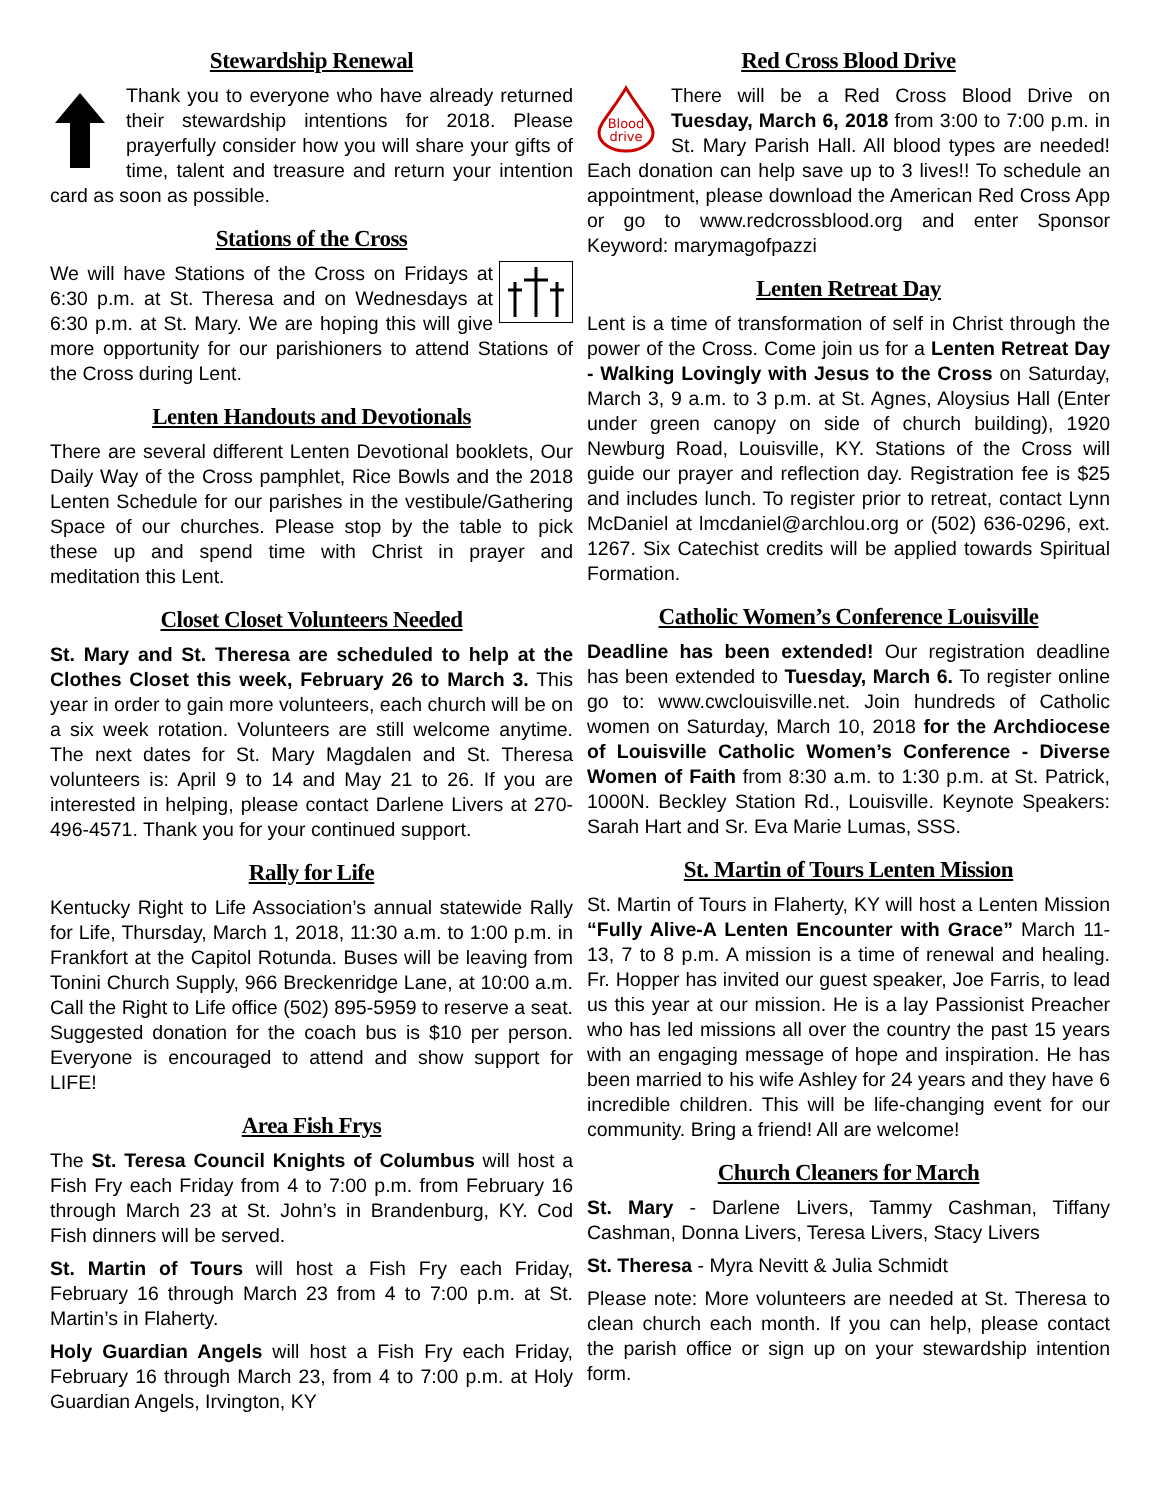Stewardship Renewal
Thank you to everyone who have already returned their stewardship intentions for 2018. Please prayerfully consider how you will share your gifts of time, talent and treasure and return your intention card as soon as possible.
Stations of the Cross
We will have Stations of the Cross on Fridays at 6:30 p.m. at St. Theresa and on Wednesdays at 6:30 p.m. at St. Mary. We are hoping this will give more opportunity for our parishioners to attend Stations of the Cross during Lent.
Lenten Handouts and Devotionals
There are several different Lenten Devotional booklets, Our Daily Way of the Cross pamphlet, Rice Bowls and the 2018 Lenten Schedule for our parishes in the vestibule/Gathering Space of our churches. Please stop by the table to pick these up and spend time with Christ in prayer and meditation this Lent.
Closet Closet Volunteers Needed
St. Mary and St. Theresa are scheduled to help at the Clothes Closet this week, February 26 to March 3. This year in order to gain more volunteers, each church will be on a six week rotation. Volunteers are still welcome anytime. The next dates for St. Mary Magdalen and St. Theresa volunteers is: April 9 to 14 and May 21 to 26. If you are interested in helping, please contact Darlene Livers at 270-496-4571. Thank you for your continued support.
Rally for Life
Kentucky Right to Life Association’s annual statewide Rally for Life, Thursday, March 1, 2018, 11:30 a.m. to 1:00 p.m. in Frankfort at the Capitol Rotunda. Buses will be leaving from Tonini Church Supply, 966 Breckenridge Lane, at 10:00 a.m. Call the Right to Life office (502) 895-5959 to reserve a seat. Suggested donation for the coach bus is $10 per person. Everyone is encouraged to attend and show support for LIFE!
Area Fish Frys
The St. Teresa Council Knights of Columbus will host a Fish Fry each Friday from 4 to 7:00 p.m. from February 16 through March 23 at St. John’s in Brandenburg, KY. Cod Fish dinners will be served.
St. Martin of Tours will host a Fish Fry each Friday, February 16 through March 23 from 4 to 7:00 p.m. at St. Martin’s in Flaherty.
Holy Guardian Angels will host a Fish Fry each Friday, February 16 through March 23, from 4 to 7:00 p.m. at Holy Guardian Angels, Irvington, KY
Red Cross Blood Drive
Blood
drive
There will be a Red Cross Blood Drive on Tuesday, March 6, 2018 from 3:00 to 7:00 p.m. in St. Mary Parish Hall. All blood types are needed! Each donation can help save up to 3 lives!! To schedule an appointment, please download the American Red Cross App or go to www.redcrossblood.org and enter Sponsor Keyword: marymagofpazzi
Lenten Retreat Day
Lent is a time of transformation of self in Christ through the power of the Cross. Come join us for a Lenten Retreat Day - Walking Lovingly with Jesus to the Cross on Saturday, March 3, 9 a.m. to 3 p.m. at St. Agnes, Aloysius Hall (Enter under green canopy on side of church building), 1920 Newburg Road, Louisville, KY. Stations of the Cross will guide our prayer and reflection day. Registration fee is $25 and includes lunch. To register prior to retreat, contact Lynn McDaniel at lmcdaniel@archlou.org or (502) 636-0296, ext. 1267. Six Catechist credits will be applied towards Spiritual Formation.
Catholic Women’s Conference Louisville
Deadline has been extended! Our registration deadline has been extended to Tuesday, March 6. To register online go to: www.cwclouisville.net. Join hundreds of Catholic women on Saturday, March 10, 2018 for the Archdiocese of Louisville Catholic Women’s Conference - Diverse Women of Faith from 8:30 a.m. to 1:30 p.m. at St. Patrick, 1000N. Beckley Station Rd., Louisville. Keynote Speakers: Sarah Hart and Sr. Eva Marie Lumas, SSS.
St. Martin of Tours Lenten Mission
St. Martin of Tours in Flaherty, KY will host a Lenten Mission “Fully Alive-A Lenten Encounter with Grace” March 11-13, 7 to 8 p.m. A mission is a time of renewal and healing. Fr. Hopper has invited our guest speaker, Joe Farris, to lead us this year at our mission. He is a lay Passionist Preacher who has led missions all over the country the past 15 years with an engaging message of hope and inspiration. He has been married to his wife Ashley for 24 years and they have 6 incredible children. This will be life-changing event for our community. Bring a friend! All are welcome!
Church Cleaners for March
St. Mary - Darlene Livers, Tammy Cashman, Tiffany Cashman, Donna Livers, Teresa Livers, Stacy Livers
St. Theresa - Myra Nevitt & Julia Schmidt
Please note: More volunteers are needed at St. Theresa to clean church each month. If you can help, please contact the parish office or sign up on your stewardship intention form.